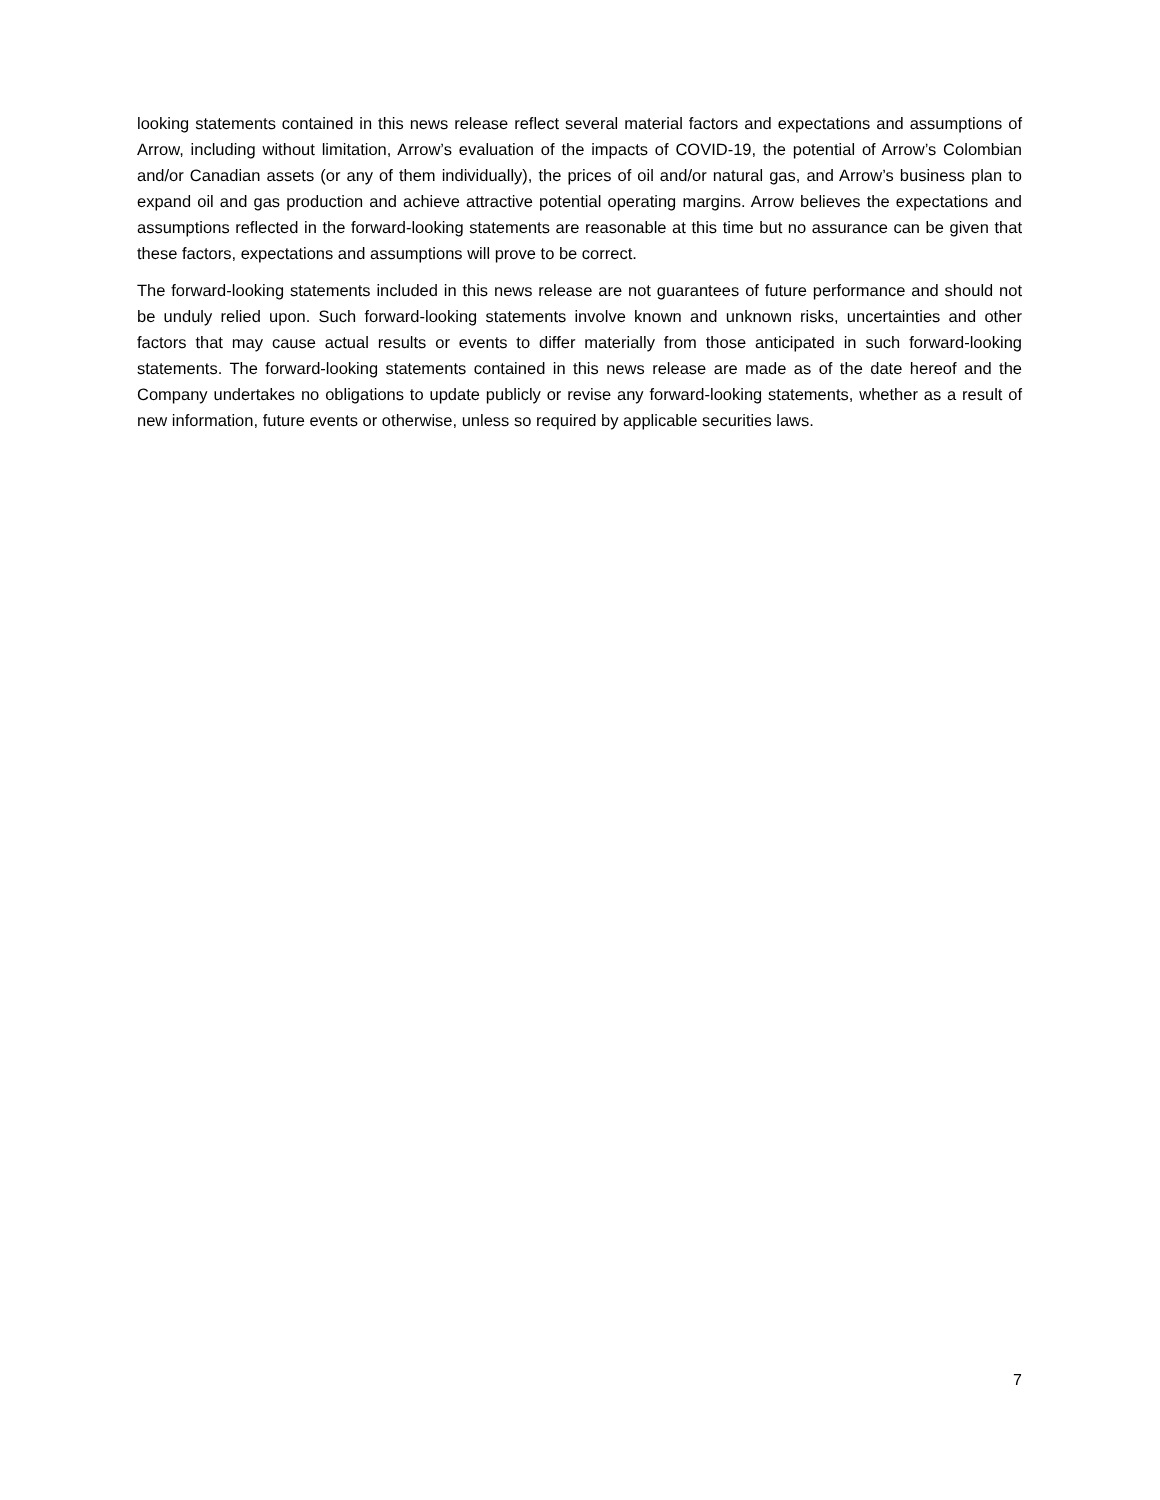looking statements contained in this news release reflect several material factors and expectations and assumptions of Arrow, including without limitation, Arrow’s evaluation of the impacts of COVID-19, the potential of Arrow’s Colombian and/or Canadian assets (or any of them individually), the prices of oil and/or natural gas, and Arrow’s business plan to expand oil and gas production and achieve attractive potential operating margins. Arrow believes the expectations and assumptions reflected in the forward-looking statements are reasonable at this time but no assurance can be given that these factors, expectations and assumptions will prove to be correct.
The forward-looking statements included in this news release are not guarantees of future performance and should not be unduly relied upon. Such forward-looking statements involve known and unknown risks, uncertainties and other factors that may cause actual results or events to differ materially from those anticipated in such forward-looking statements. The forward-looking statements contained in this news release are made as of the date hereof and the Company undertakes no obligations to update publicly or revise any forward-looking statements, whether as a result of new information, future events or otherwise, unless so required by applicable securities laws.
7